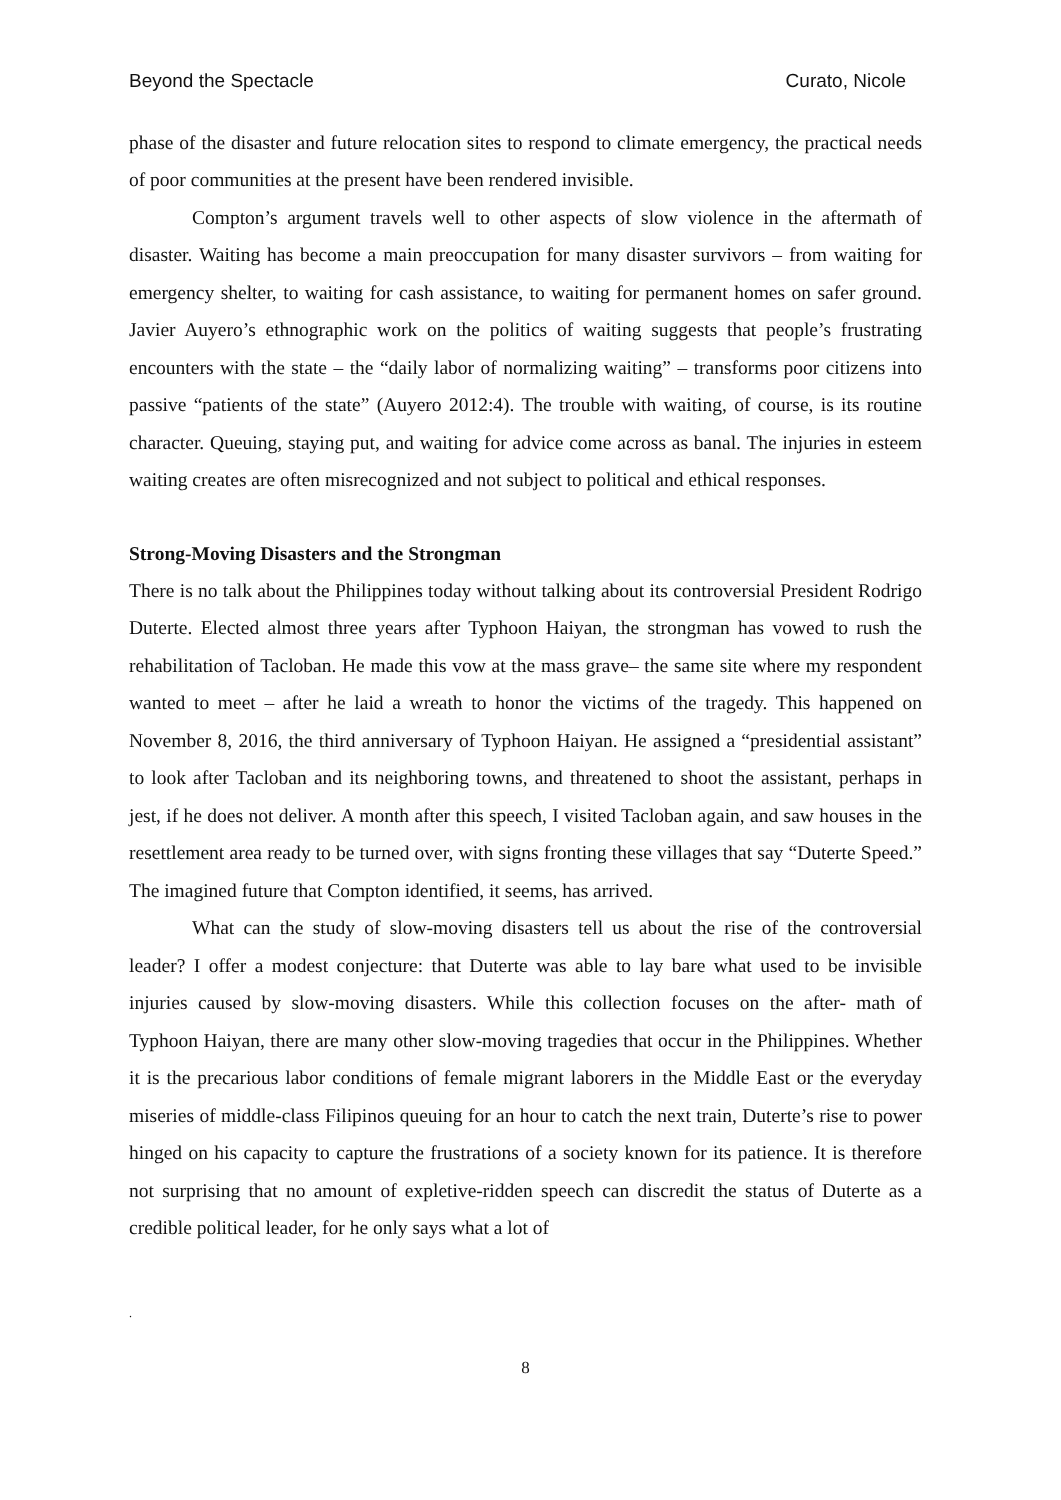Beyond the Spectacle Curato, Nicole
phase of the disaster and future relocation sites to respond to climate emergency, the practical needs of poor communities at the present have been rendered invisible.
Compton’s argument travels well to other aspects of slow violence in the aftermath of disaster. Waiting has become a main preoccupation for many disaster survivors – from waiting for emergency shelter, to waiting for cash assistance, to waiting for permanent homes on safer ground. Javier Auyero’s ethnographic work on the politics of waiting suggests that people’s frustrating encounters with the state – the “daily labor of normalizing waiting” – transforms poor citizens into passive “patients of the state” (Auyero 2012:4). The trouble with waiting, of course, is its routine character. Queuing, staying put, and waiting for advice come across as banal. The injuries in esteem waiting creates are often misrecognized and not subject to political and ethical responses.
Strong-Moving Disasters and the Strongman
There is no talk about the Philippines today without talking about its controversial President Rodrigo Duterte. Elected almost three years after Typhoon Haiyan, the strongman has vowed to rush the rehabilitation of Tacloban. He made this vow at the mass grave– the same site where my respondent wanted to meet – after he laid a wreath to honor the victims of the tragedy. This happened on November 8, 2016, the third anniversary of Typhoon Haiyan. He assigned a “presidential assistant” to look after Tacloban and its neighboring towns, and threatened to shoot the assistant, perhaps in jest, if he does not deliver. A month after this speech, I visited Tacloban again, and saw houses in the resettlement area ready to be turned over, with signs fronting these villages that say “Duterte Speed.” The imagined future that Compton identified, it seems, has arrived.
What can the study of slow-moving disasters tell us about the rise of the controversial leader? I offer a modest conjecture: that Duterte was able to lay bare what used to be invisible injuries caused by slow-moving disasters. While this collection focuses on the after- math of Typhoon Haiyan, there are many other slow-moving tragedies that occur in the Philippines. Whether it is the precarious labor conditions of female migrant laborers in the Middle East or the everyday miseries of middle-class Filipinos queuing for an hour to catch the next train, Duterte’s rise to power hinged on his capacity to capture the frustrations of a society known for its patience. It is therefore not surprising that no amount of expletive-ridden speech can discredit the status of Duterte as a credible political leader, for he only says what a lot of
.
8